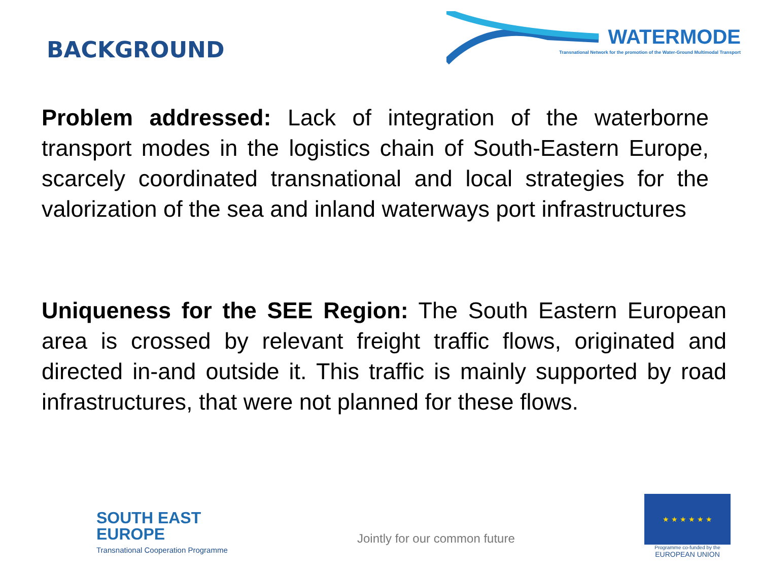BACKGROUND
WATERMODE
Transnational Network for the promotion of the Water-Ground Multimodal Transport
Problem addressed: Lack of integration of the waterborne transport modes in the logistics chain of South-Eastern Europe, scarcely coordinated transnational and local strategies for the valorization of the sea and inland waterways port infrastructures
Uniqueness for the SEE Region: The South Eastern European area is crossed by relevant freight traffic flows, originated and directed in-and outside it. This traffic is mainly supported by road infrastructures, that were not planned for these flows.
SOUTH EAST
EUROPE
Transnational Cooperation Programme
Jointly for our common future
★ ★ ★ ★ ★ ★
Programme co-funded by the
EUROPEAN UNION